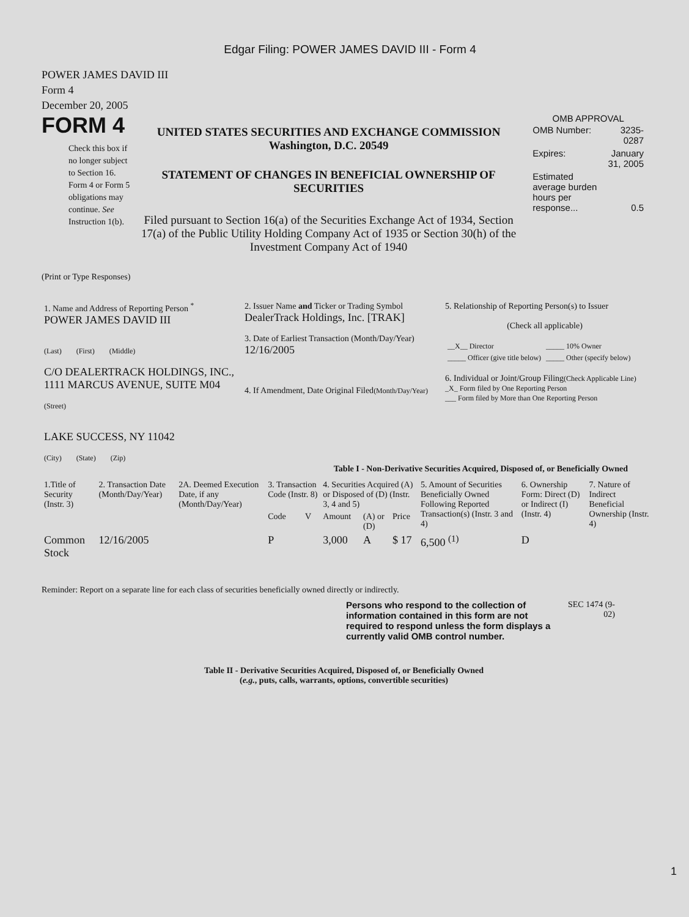Edgar Filing: POWER JAMES DAVID III - Form 4
POWER JAMES DAVID III
Form 4
December 20, 2005
FORM 4
Check this box if no longer subject to Section 16. Form 4 or Form 5 obligations may continue. See Instruction 1(b).
UNITED STATES SECURITIES AND EXCHANGE COMMISSION
Washington, D.C. 20549
STATEMENT OF CHANGES IN BENEFICIAL OWNERSHIP OF SECURITIES
Filed pursuant to Section 16(a) of the Securities Exchange Act of 1934, Section 17(a) of the Public Utility Holding Company Act of 1935 or Section 30(h) of the Investment Company Act of 1940
OMB APPROVAL
| OMB Number: | 3235-0287 |
| Expires: | January 31, 2005 |
| Estimated average burden hours per response... | 0.5 |
(Print or Type Responses)
| 1. Name and Address of Reporting Person <sup>*</sup> POWER JAMES DAVID III (Last) (First) (Middle) C/O DEALERTRACK HOLDINGS, INC., 1111 MARCUS AVENUE, SUITE M04 (Street) LAKE SUCCESS, NY 11042 (City) (State) (Zip) | 2. Issuer Name and Ticker or Trading Symbol DealerTrack Holdings, Inc. [TRAK] 3. Date of Earliest Transaction (Month/Day/Year) 12/16/2005 4. If Amendment, Date Original Filed (Month/Day/Year) | 5. Relationship of Reporting Person(s) to Issuer (Check all applicable) / __X__ Director / _____ 10% Owner / / _____ Officer (give title below) / _____ Other (specify below) / 6. Individual or Joint/Group Filing (Check Applicable Line) _X_ Form filed by One Reporting Person ___ Form filed by More than One Reporting Person |
Table I - Non-Derivative Securities Acquired, Disposed of, or Beneficially Owned
| 1.Title of Security (Instr. 3) | 2. Transaction Date (Month/Day/Year) | 2A. Deemed Execution Date, if any (Month/Day/Year) | 3. Transaction Code (Instr. 8) | | 4. Securities Acquired (A) or Disposed of (D) (Instr. 3, 4 and 5) | | | 5. Amount of Securities Beneficially Owned Following Reported Transaction(s) (Instr. 3 and 4) | 6. Ownership Form: Direct (D) or Indirect (I) (Instr. 4) | 7. Nature of Indirect Beneficial Ownership (Instr. 4) |
| --- | --- | --- | --- | --- | --- | --- | --- | --- | --- | --- |
| | | | Code | V | Amount | (A) or (D) | Price | | | |
| Common Stock | 12/16/2005 | | P | | 3,000 | A | $ 17 | 6,500 <sup>(1)</sup> | D | |
Reminder: Report on a separate line for each class of securities beneficially owned directly or indirectly.
Persons who respond to the collection of information contained in this form are not required to respond unless the form displays a currently valid OMB control number.
SEC 1474 (9-02)
Table II - Derivative Securities Acquired, Disposed of, or Beneficially Owned
(e.g., puts, calls, warrants, options, convertible securities)
1